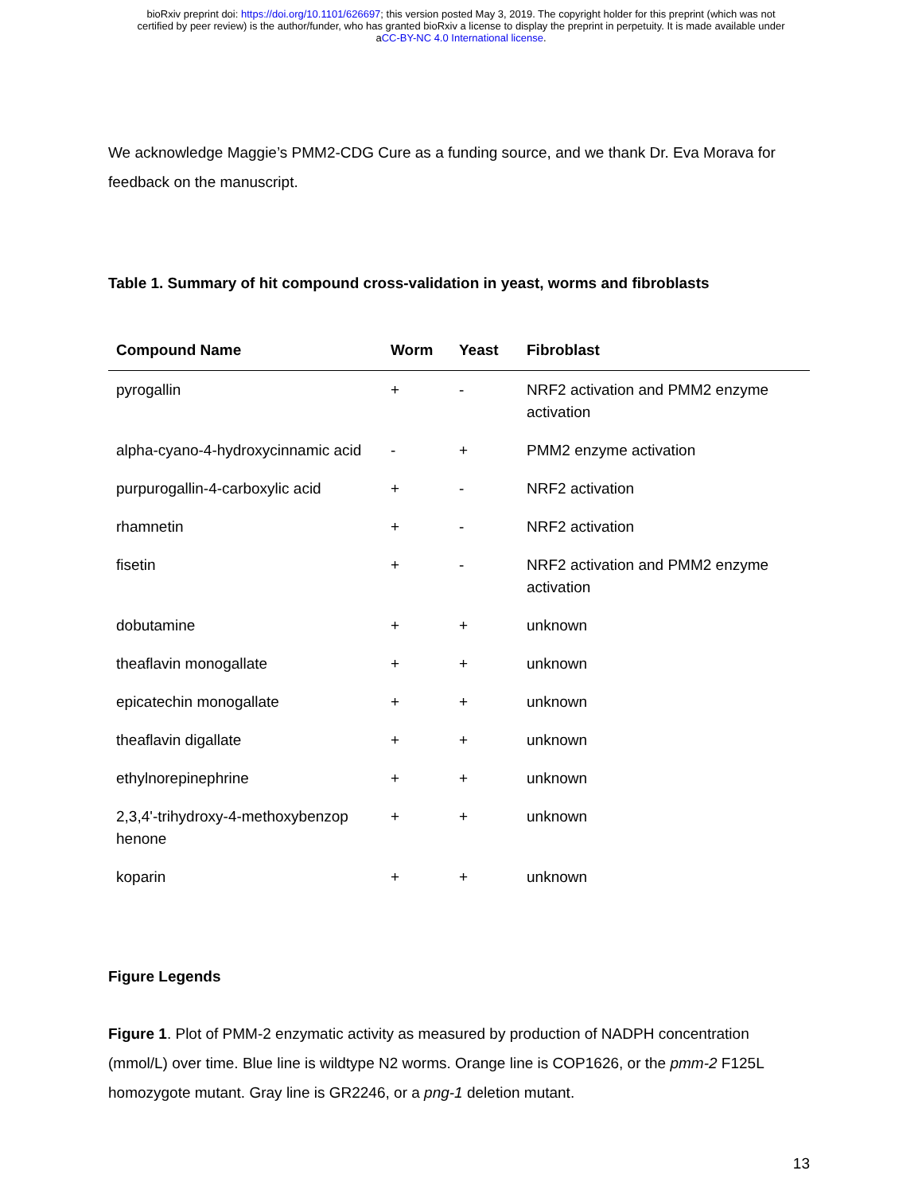bioRxiv preprint doi: https://doi.org/10.1101/626697; this version posted May 3, 2019. The copyright holder for this preprint (which was not
certified by peer review) is the author/funder, who has granted bioRxiv a license to display the preprint in perpetuity. It is made available under
aCC-BY-NC 4.0 International license.
We acknowledge Maggie’s PMM2-CDG Cure as a funding source, and we thank Dr. Eva Morava for feedback on the manuscript.
Table 1. Summary of hit compound cross-validation in yeast, worms and fibroblasts
| Compound Name | Worm | Yeast | Fibroblast |
| --- | --- | --- | --- |
| pyrogallin | + | - | NRF2 activation and PMM2 enzyme activation |
| alpha-cyano-4-hydroxycinnamic acid | - | + | PMM2 enzyme activation |
| purpurogallin-4-carboxylic acid | + | - | NRF2 activation |
| rhamnetin | + | - | NRF2 activation |
| fisetin | + | - | NRF2 activation and PMM2 enzyme activation |
| dobutamine | + | + | unknown |
| theaflavin monogallate | + | + | unknown |
| epicatechin monogallate | + | + | unknown |
| theaflavin digallate | + | + | unknown |
| ethylnorepinephrine | + | + | unknown |
| 2,3,4'-trihydroxy-4-methoxybenzop henone | + | + | unknown |
| koparin | + | + | unknown |
Figure Legends
Figure 1. Plot of PMM-2 enzymatic activity as measured by production of NADPH concentration (mmol/L) over time. Blue line is wildtype N2 worms. Orange line is COP1626, or the pmm-2 F125L homozygote mutant. Gray line is GR2246, or a png-1 deletion mutant.
13